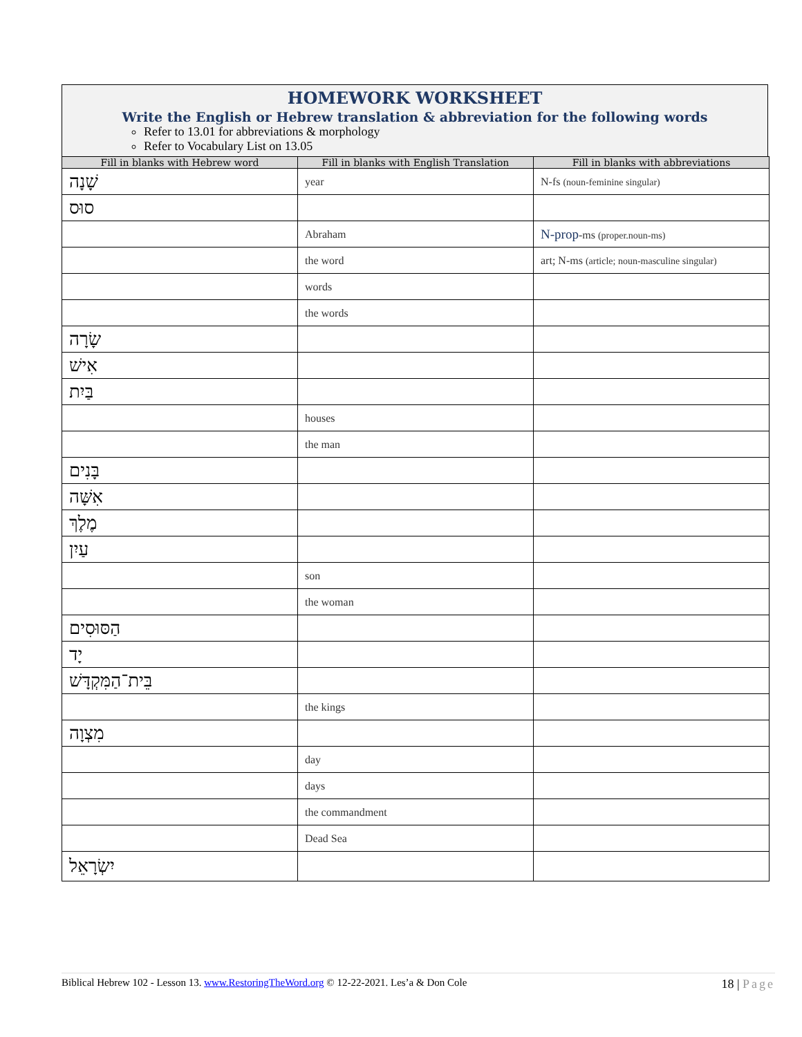HOMEWORK WORKSHEET
Write the English or Hebrew translation & abbreviation for the following words
Refer to 13.01 for abbreviations & morphology
Refer to Vocabulary List on 13.05
| Fill in blanks with Hebrew word | Fill in blanks with English Translation | Fill in blanks with abbreviations |
| --- | --- | --- |
| שָׁנָה | year | N-fs (noun-feminine singular) |
| סוּס | | |
| | Abraham | N-prop -ms (proper.noun-ms) |
| | the word | art; N-ms (article; noun-masculine singular) |
| | words | |
| | the words | |
| שָׂרָה | | |
| אִישׁ | | |
| בַּיִת | | |
| | houses | |
| | the man | |
| בָּנִים | | |
| אִשָּׁה | | |
| מֶלֶךְ | | |
| עַיִן | | |
| | son | |
| | the woman | |
| הַסּוּסִים | | |
| יָד | | |
| בֵּית־הַמִּקְדָּשׁ | | |
| | the kings | |
| מִצְוָה | | |
| | day | |
| | days | |
| | the commandment | |
| | Dead Sea | |
| יִשְׂרָאֵל | | |
Biblical Hebrew 102 - Lesson 13. www.RestoringTheWord.org © 12-22-2021. Les’a & Don Cole 18 | Page